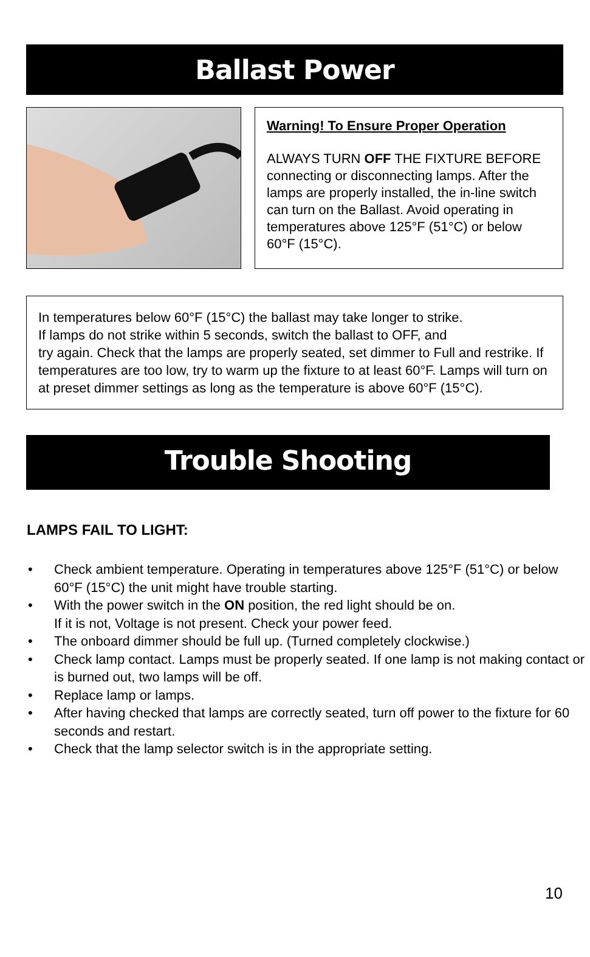Ballast Power
Warning! To Ensure Proper Operation
ALWAYS TURN OFF THE FIXTURE BEFORE connecting or disconnecting lamps. After the lamps are properly installed, the in-line switch can turn on the Ballast. Avoid operating in temperatures above 125°F (51°C) or below 60°F (15°C).
In temperatures below 60°F (15°C) the ballast may take longer to strike.
If lamps do not strike within 5 seconds, switch the ballast to OFF, and
try again. Check that the lamps are properly seated, set dimmer to Full and restrike. If temperatures are too low, try to warm up the fixture to at least 60°F. Lamps will turn on at preset dimmer settings as long as the temperature is above 60°F (15°C).
Trouble Shooting
LAMPS FAIL TO LIGHT:
• Check ambient temperature. Operating in temperatures above 125°F (51°C) or below 60°F (15°C) the unit might have trouble starting.
• With the power switch in the ON position, the red light should be on.
If it is not, Voltage is not present. Check your power feed.
• The onboard dimmer should be full up. (Turned completely clockwise.)
• Check lamp contact. Lamps must be properly seated. If one lamp is not making contact or is burned out, two lamps will be off.
• Replace lamp or lamps.
• After having checked that lamps are correctly seated, turn off power to the fixture for 60 seconds and restart.
• Check that the lamp selector switch is in the appropriate setting.
10